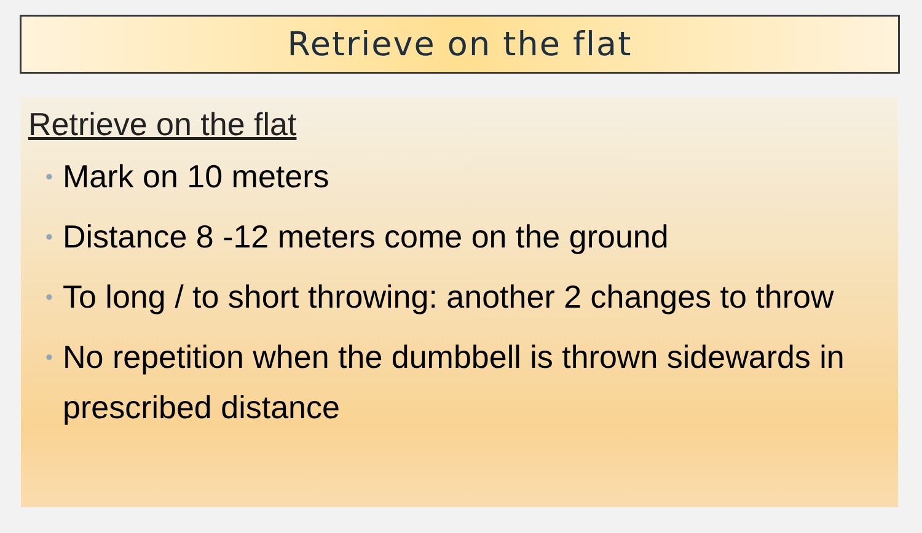Retrieve on the flat
Retrieve on the flat
• Mark on 10 meters
• Distance 8 -12 meters come on the ground
• To long / to short throwing: another 2 changes to throw
• No repetition when the dumbbell is thrown sidewards in prescribed distance